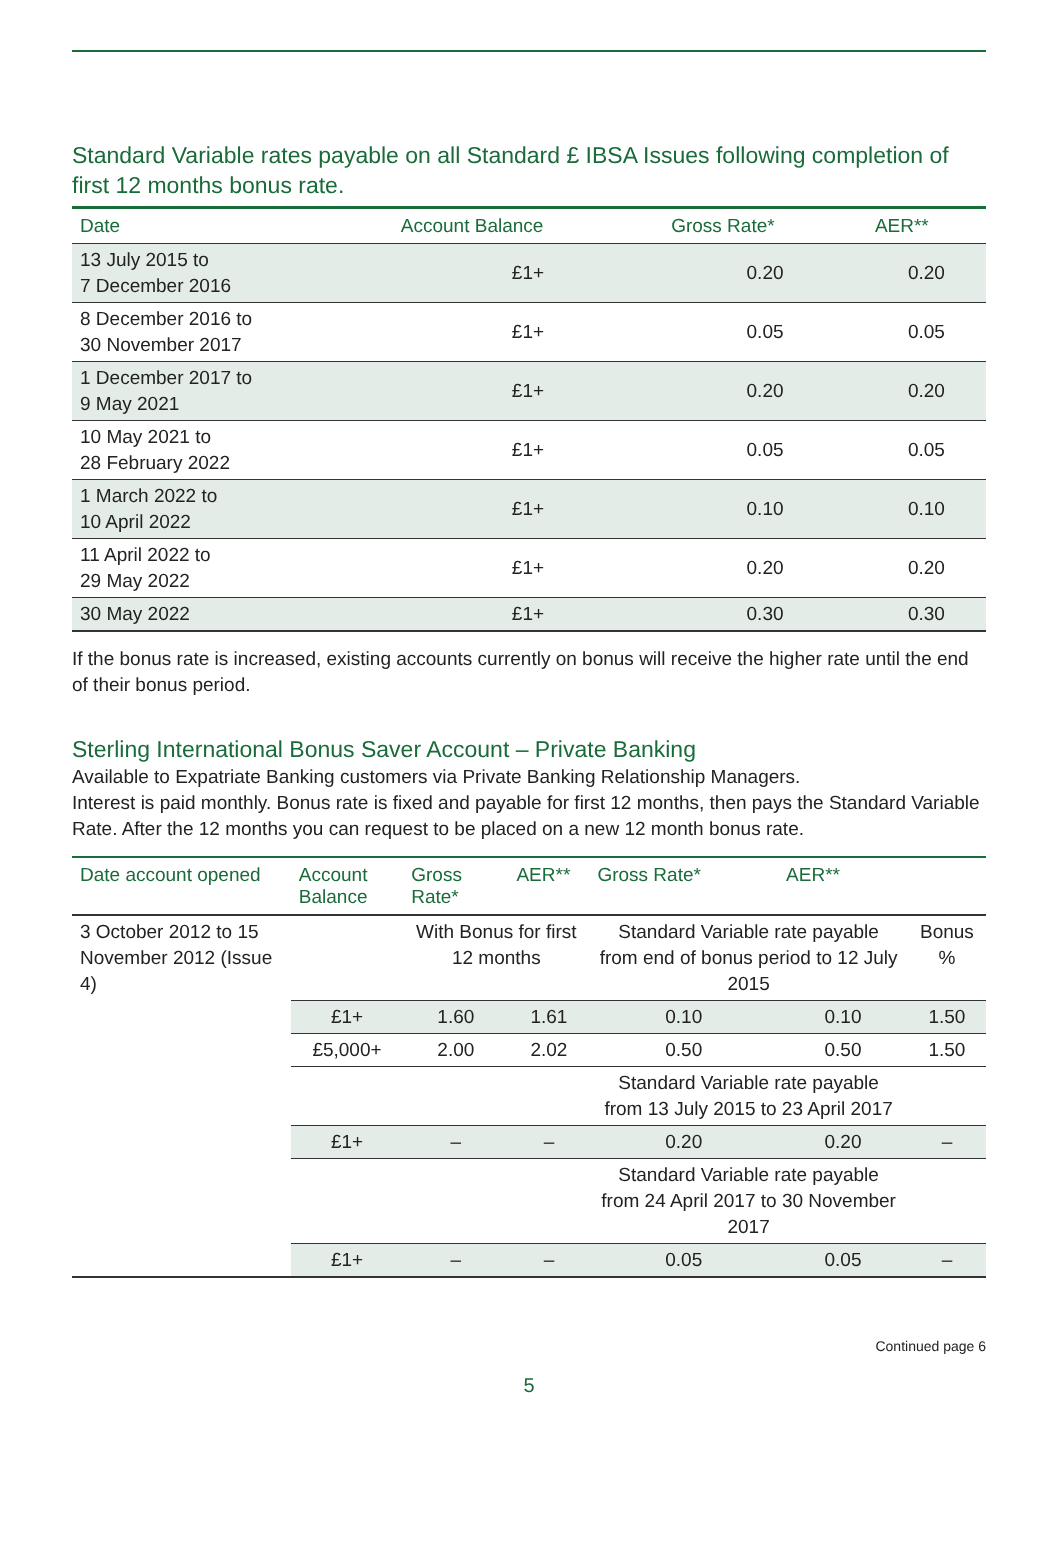Standard Variable rates payable on all Standard £ IBSA Issues following completion of first 12 months bonus rate.
| Date | Account Balance | Gross Rate* | AER** |
| --- | --- | --- | --- |
| 13 July 2015 to 7 December 2016 | £1+ | 0.20 | 0.20 |
| 8 December 2016 to 30 November 2017 | £1+ | 0.05 | 0.05 |
| 1 December 2017 to 9 May 2021 | £1+ | 0.20 | 0.20 |
| 10 May 2021 to 28 February 2022 | £1+ | 0.05 | 0.05 |
| 1 March 2022 to 10 April 2022 | £1+ | 0.10 | 0.10 |
| 11 April 2022 to 29 May 2022 | £1+ | 0.20 | 0.20 |
| 30 May 2022 | £1+ | 0.30 | 0.30 |
If the bonus rate is increased, existing accounts currently on bonus will receive the higher rate until the end of their bonus period.
Sterling International Bonus Saver Account – Private Banking
Available to Expatriate Banking customers via Private Banking Relationship Managers.
Interest is paid monthly. Bonus rate is fixed and payable for first 12 months, then pays the Standard Variable Rate. After the 12 months you can request to be placed on a new 12 month bonus rate.
| Date account opened | Account Balance | Gross Rate* | AER** | Gross Rate* | AER** | |
| --- | --- | --- | --- | --- | --- | --- |
| 3 October 2012 to 15 November 2012 (Issue 4) | | With Bonus for first 12 months | | Standard Variable rate payable from end of bonus period to 12 July 2015 | | Bonus % |
| | £1+ | 1.60 | 1.61 | 0.10 | 0.10 | 1.50 |
| | £5,000+ | 2.00 | 2.02 | 0.50 | 0.50 | 1.50 |
| | | | | Standard Variable rate payable from 13 July 2015 to 23 April 2017 | | |
| | £1+ | – | – | 0.20 | 0.20 | – |
| | | | | Standard Variable rate payable from 24 April 2017 to 30 November 2017 | | |
| | £1+ | – | – | 0.05 | 0.05 | – |
Continued page 6
5